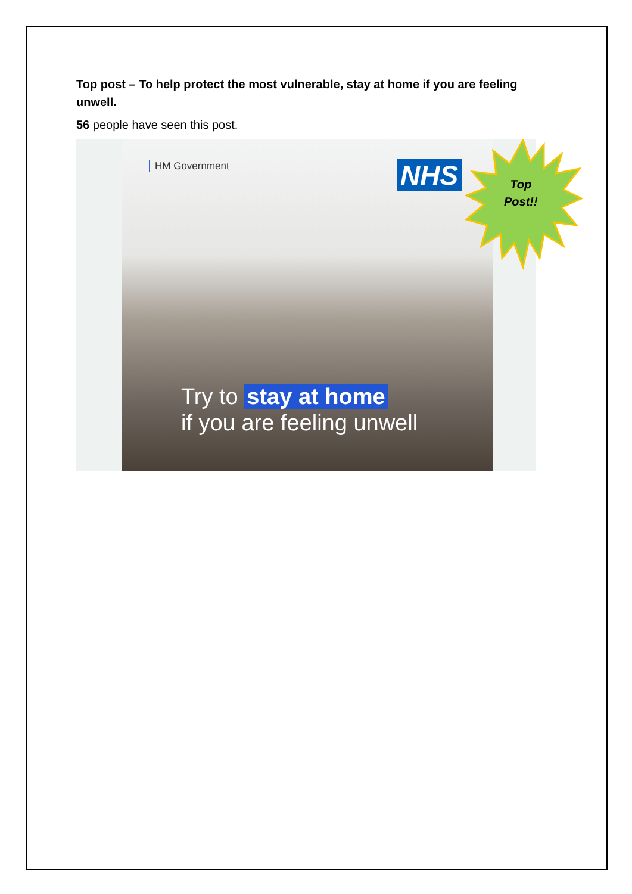Top post – To help protect the most vulnerable, stay at home if you are feeling unwell.
56 people have seen this post.
HM Government NHS
Try to stay at home
if you are feeling unwell
Top
Post!!